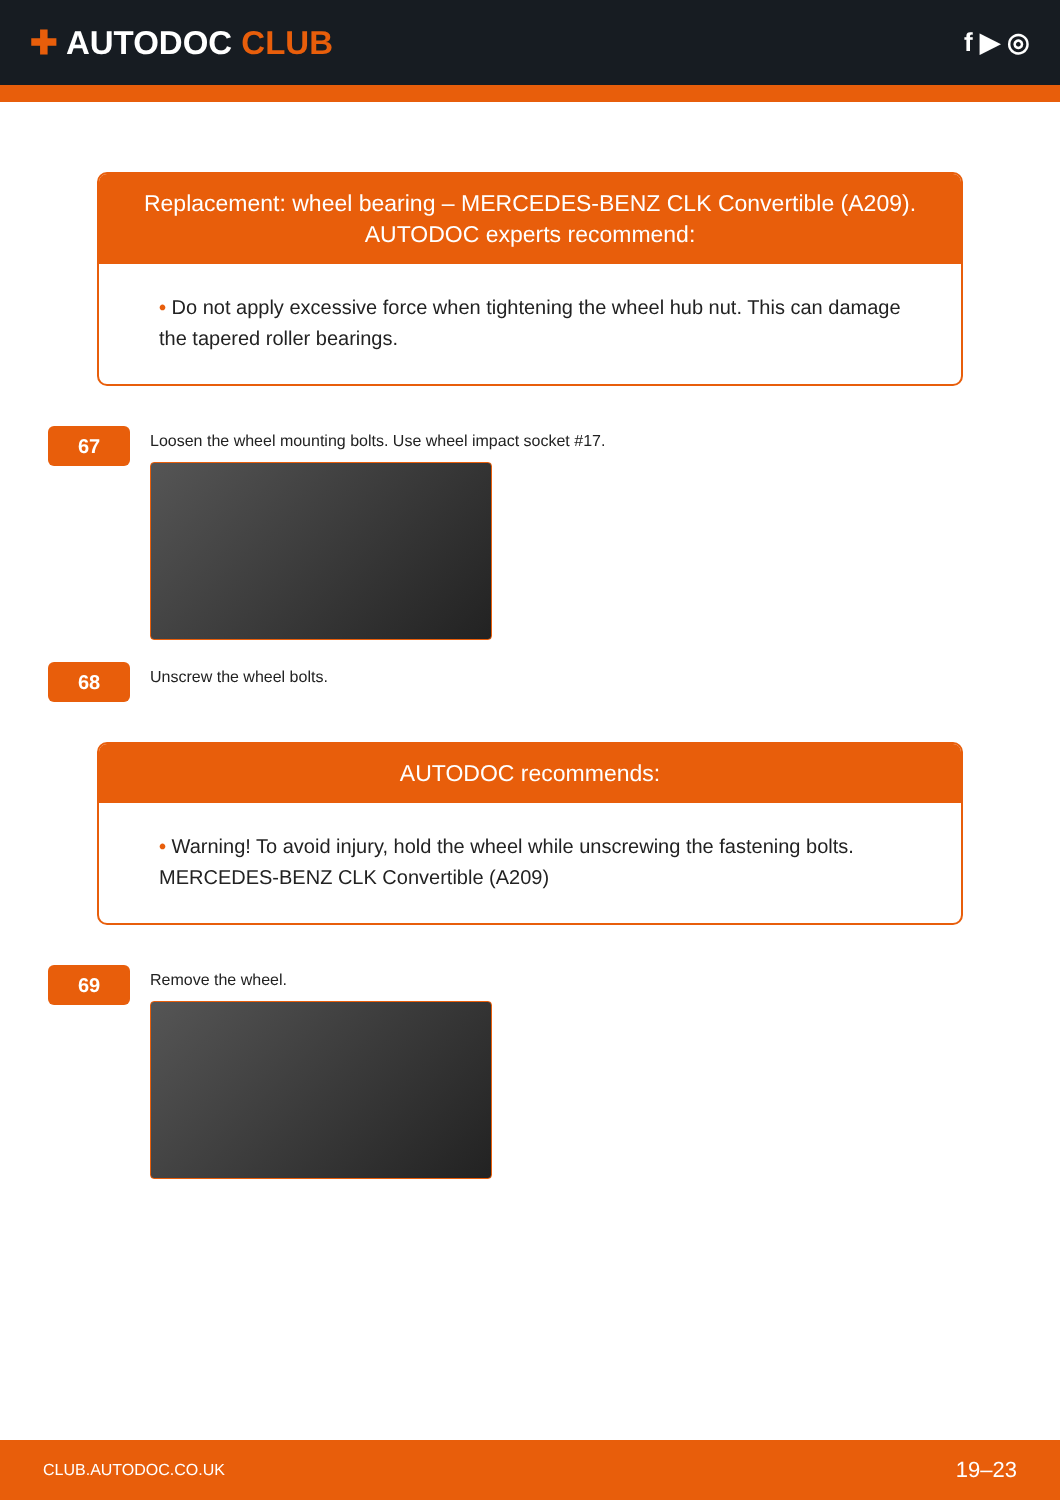✚ AUTODOC CLUB
f ▶ ◎
Replacement: wheel bearing – MERCEDES-BENZ CLK Convertible (A209).
AUTODOC experts recommend:
• Do not apply excessive force when tightening the wheel hub nut. This can damage the tapered roller bearings.
67
Loosen the wheel mounting bolts. Use wheel impact socket #17.
68
Unscrew the wheel bolts.
AUTODOC recommends:
• Warning! To avoid injury, hold the wheel while unscrewing the fastening bolts. MERCEDES-BENZ CLK Convertible (A209)
69
Remove the wheel.
CLUB.AUTODOC.CO.UK 19–23